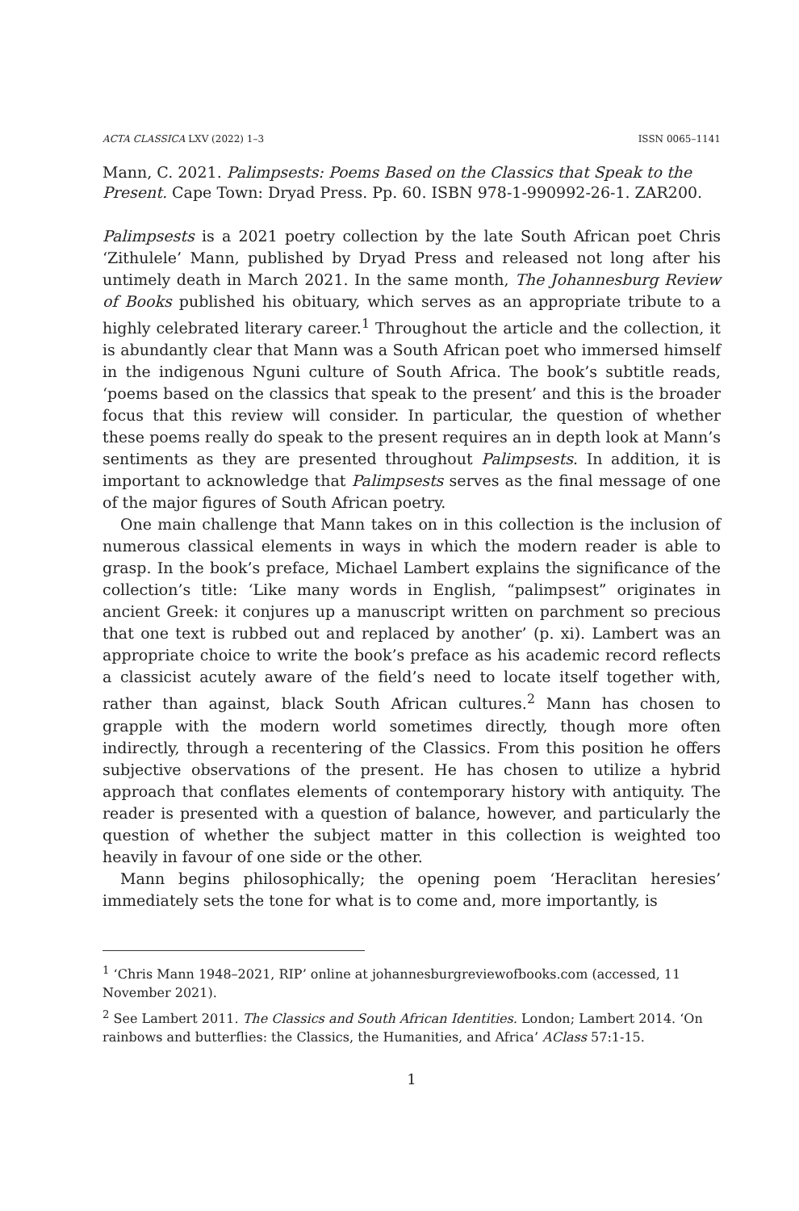ACTA CLASSICA LXV (2022) 1–3 ISSN 0065–1141
Mann, C. 2021. Palimpsests: Poems Based on the Classics that Speak to the Present. Cape Town: Dryad Press. Pp. 60. ISBN 978-1-990992-26-1. ZAR200.
Palimpsests is a 2021 poetry collection by the late South African poet Chris ‘Zithulele’ Mann, published by Dryad Press and released not long after his untimely death in March 2021. In the same month, The Johannesburg Review of Books published his obituary, which serves as an appropriate tribute to a highly celebrated literary career.<sup>1</sup> Throughout the article and the collection, it is abundantly clear that Mann was a South African poet who immersed himself in the indigenous Nguni culture of South Africa. The book’s subtitle reads, ‘poems based on the classics that speak to the present’ and this is the broader focus that this review will consider. In particular, the question of whether these poems really do speak to the present requires an in depth look at Mann’s sentiments as they are presented throughout Palimpsests. In addition, it is important to acknowledge that Palimpsests serves as the final message of one of the major figures of South African poetry.
One main challenge that Mann takes on in this collection is the inclusion of numerous classical elements in ways in which the modern reader is able to grasp. In the book’s preface, Michael Lambert explains the significance of the collection’s title: ‘Like many words in English, “palimpsest” originates in ancient Greek: it conjures up a manuscript written on parchment so precious that one text is rubbed out and replaced by another’ (p. xi). Lambert was an appropriate choice to write the book’s preface as his academic record reflects a classicist acutely aware of the field’s need to locate itself together with, rather than against, black South African cultures.<sup>2</sup> Mann has chosen to grapple with the modern world sometimes directly, though more often indirectly, through a recentering of the Classics. From this position he offers subjective observations of the present. He has chosen to utilize a hybrid approach that conflates elements of contemporary history with antiquity. The reader is presented with a question of balance, however, and particularly the question of whether the subject matter in this collection is weighted too heavily in favour of one side or the other.
Mann begins philosophically; the opening poem ‘Heraclitan heresies’ immediately sets the tone for what is to come and, more importantly, is
<sup>1</sup> ‘Chris Mann 1948–2021, RIP’ online at johannesburgreviewofbooks.com (accessed, 11 November 2021).
<sup>2</sup> See Lambert 2011. The Classics and South African Identities. London; Lambert 2014. ‘On rainbows and butterflies: the Classics, the Humanities, and Africa’ AClass 57:1-15.
1